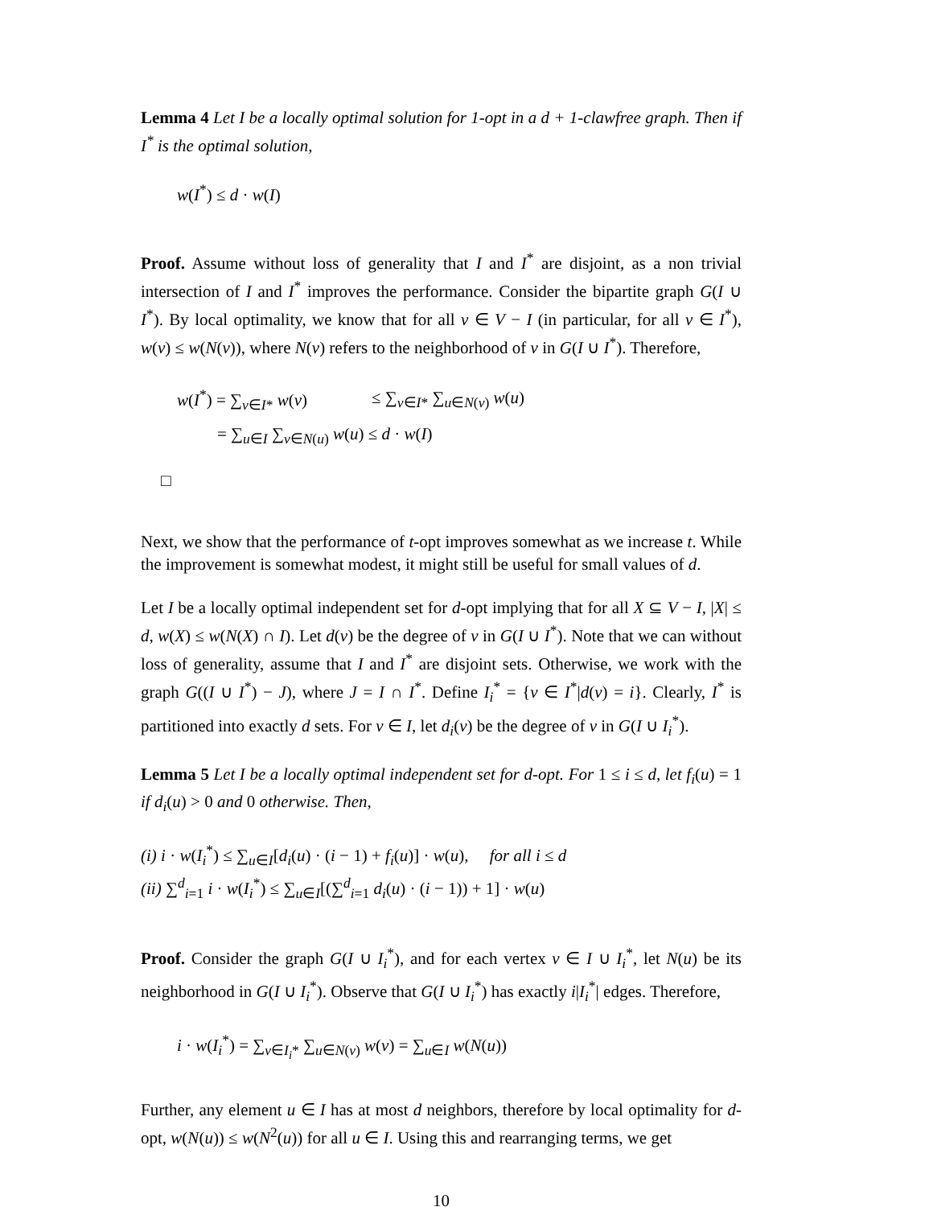Lemma 4 Let I be a locally optimal solution for 1-opt in a d + 1-clawfree graph. Then if I<sup>*</sup> is the optimal solution,
w(I<sup>*</sup>) ≤ d · w(I)
Proof. Assume without loss of generality that I and I<sup>*</sup> are disjoint, as a non trivial intersection of I and I<sup>*</sup> improves the performance. Consider the bipartite graph G(I ∪ I<sup>*</sup>). By local optimality, we know that for all v ∈ V − I (in particular, for all v ∈ I<sup>*</sup>), w(v) ≤ w(N(v)), where N(v) refers to the neighborhood of v in G(I ∪ I<sup>*</sup>). Therefore,
| w ( I<sup>*</sup>) = ∑<sub>v∈I*</sub> w ( v ) | ≤ ∑<sub>v∈I*</sub> ∑<sub>u∈N(v)</sub> w ( u ) |
| = ∑<sub>u∈I</sub> ∑<sub>v∈N(u)</sub> w ( u ) ≤ d · w ( I ) | |
□
Next, we show that the performance of t-opt improves somewhat as we increase t. While the improvement is somewhat modest, it might still be useful for small values of d.
Let I be a locally optimal independent set for d-opt implying that for all X ⊆ V − I, |X| ≤ d, w(X) ≤ w(N(X) ∩ I). Let d(v) be the degree of v in G(I ∪ I<sup>*</sup>). Note that we can without loss of generality, assume that I and I<sup>*</sup> are disjoint sets. Otherwise, we work with the graph G((I ∪ I<sup>*</sup>) − J), where J = I ∩ I<sup>*</sup>. Define I<sub>i</sub><sup>*</sup> = {v ∈ I<sup>*</sup>|d(v) = i}. Clearly, I<sup>*</sup> is partitioned into exactly d sets. For v ∈ I, let d<sub>i</sub>(v) be the degree of v in G(I ∪ I<sub>i</sub><sup>*</sup>).
Lemma 5 Let I be a locally optimal independent set for d-opt. For 1 ≤ i ≤ d, let f<sub>i</sub>(u) = 1 if d<sub>i</sub>(u) > 0 and 0 otherwise. Then,
(i) i · w(I<sub>i</sub><sup>*</sup>) ≤ ∑<sub>u∈I</sub>[d<sub>i</sub>(u) · (i − 1) + f<sub>i</sub>(u)] · w(u), for all i ≤ d
(ii) ∑<sup>d</sup><sub>i=1</sub> i · w(I<sub>i</sub><sup>*</sup>) ≤ ∑<sub>u∈I</sub>[(∑<sup>d</sup><sub>i=1</sub> d<sub>i</sub>(u) · (i − 1)) + 1] · w(u)
Proof. Consider the graph G(I ∪ I<sub>i</sub><sup>*</sup>), and for each vertex v ∈ I ∪ I<sub>i</sub><sup>*</sup>, let N(u) be its neighborhood in G(I ∪ I<sub>i</sub><sup>*</sup>). Observe that G(I ∪ I<sub>i</sub><sup>*</sup>) has exactly i|I<sub>i</sub><sup>*</sup>| edges. Therefore,
i · w(I<sub>i</sub><sup>*</sup>) = ∑<sub>v∈I<sub>i</sub>*</sub> ∑<sub>u∈N(v)</sub> w(v) = ∑<sub>u∈I</sub> w(N(u))
Further, any element u ∈ I has at most d neighbors, therefore by local optimality for d-opt, w(N(u)) ≤ w(N<sup>2</sup>(u)) for all u ∈ I. Using this and rearranging terms, we get
10